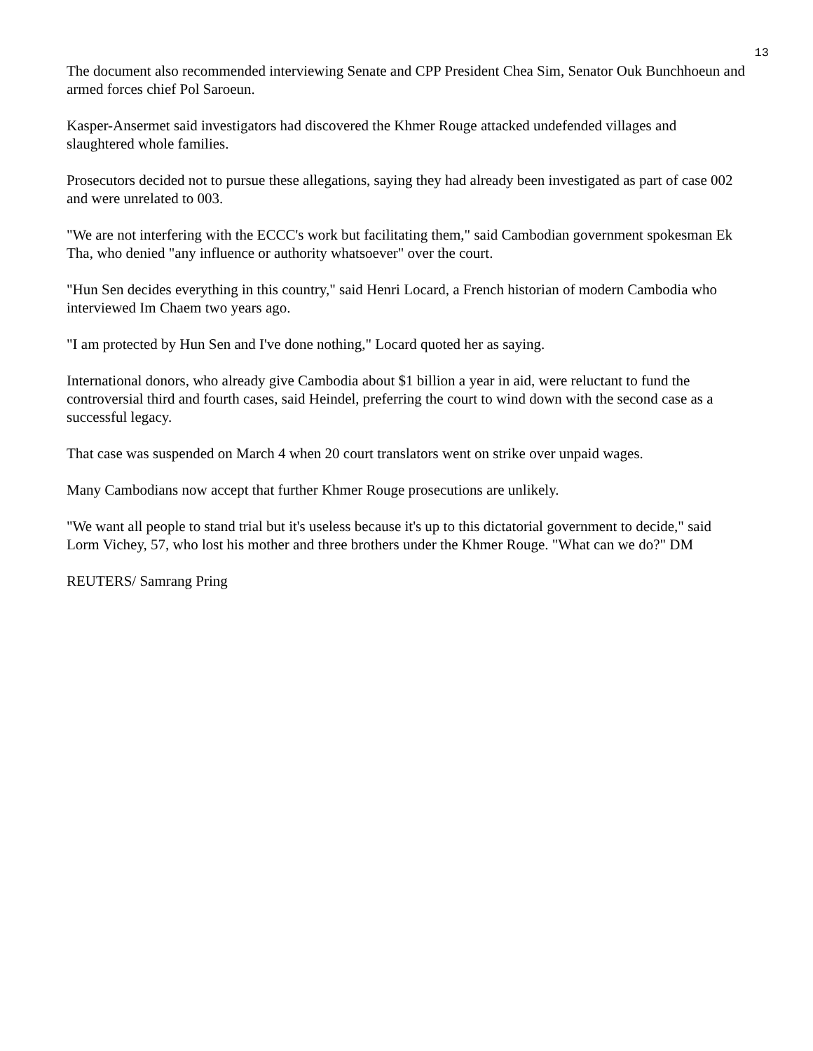13
The document also recommended interviewing Senate and CPP President Chea Sim, Senator Ouk Bunchhoeun and armed forces chief Pol Saroeun.
Kasper-Ansermet said investigators had discovered the Khmer Rouge attacked undefended villages and slaughtered whole families.
Prosecutors decided not to pursue these allegations, saying they had already been investigated as part of case 002 and were unrelated to 003.
"We are not interfering with the ECCC's work but facilitating them," said Cambodian government spokesman Ek Tha, who denied "any influence or authority whatsoever" over the court.
"Hun Sen decides everything in this country," said Henri Locard, a French historian of modern Cambodia who interviewed Im Chaem two years ago.
"I am protected by Hun Sen and I've done nothing," Locard quoted her as saying.
International donors, who already give Cambodia about $1 billion a year in aid, were reluctant to fund the controversial third and fourth cases, said Heindel, preferring the court to wind down with the second case as a successful legacy.
That case was suspended on March 4 when 20 court translators went on strike over unpaid wages.
Many Cambodians now accept that further Khmer Rouge prosecutions are unlikely.
"We want all people to stand trial but it's useless because it's up to this dictatorial government to decide," said Lorm Vichey, 57, who lost his mother and three brothers under the Khmer Rouge. "What can we do?" DM
REUTERS/ Samrang Pring